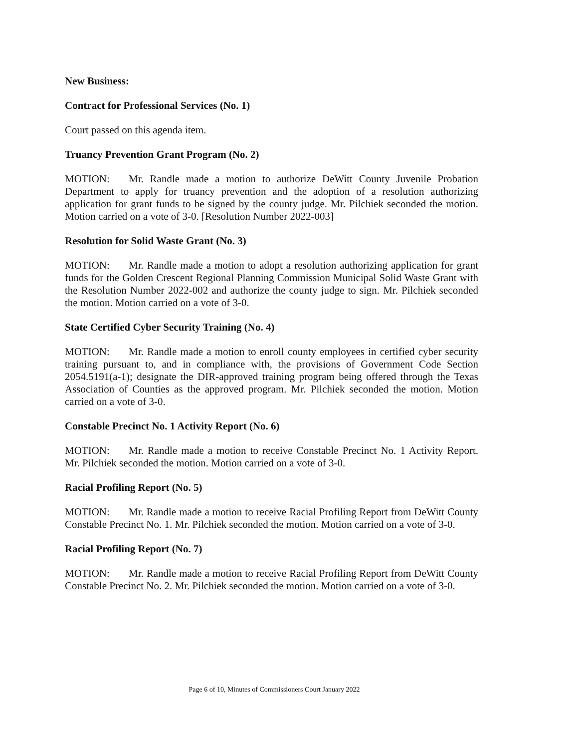New Business:
Contract for Professional Services (No. 1)
Court passed on this agenda item.
Truancy Prevention Grant Program (No. 2)
MOTION: Mr. Randle made a motion to authorize DeWitt County Juvenile Probation Department to apply for truancy prevention and the adoption of a resolution authorizing application for grant funds to be signed by the county judge. Mr. Pilchiek seconded the motion. Motion carried on a vote of 3-0. [Resolution Number 2022-003]
Resolution for Solid Waste Grant (No. 3)
MOTION: Mr. Randle made a motion to adopt a resolution authorizing application for grant funds for the Golden Crescent Regional Planning Commission Municipal Solid Waste Grant with the Resolution Number 2022-002 and authorize the county judge to sign. Mr. Pilchiek seconded the motion. Motion carried on a vote of 3-0.
State Certified Cyber Security Training (No. 4)
MOTION: Mr. Randle made a motion to enroll county employees in certified cyber security training pursuant to, and in compliance with, the provisions of Government Code Section 2054.5191(a-1); designate the DIR-approved training program being offered through the Texas Association of Counties as the approved program. Mr. Pilchiek seconded the motion. Motion carried on a vote of 3-0.
Constable Precinct No. 1 Activity Report (No. 6)
MOTION: Mr. Randle made a motion to receive Constable Precinct No. 1 Activity Report. Mr. Pilchiek seconded the motion. Motion carried on a vote of 3-0.
Racial Profiling Report (No. 5)
MOTION: Mr. Randle made a motion to receive Racial Profiling Report from DeWitt County Constable Precinct No. 1. Mr. Pilchiek seconded the motion. Motion carried on a vote of 3-0.
Racial Profiling Report (No. 7)
MOTION: Mr. Randle made a motion to receive Racial Profiling Report from DeWitt County Constable Precinct No. 2. Mr. Pilchiek seconded the motion. Motion carried on a vote of 3-0.
Page 6 of 10, Minutes of Commissioners Court January 2022